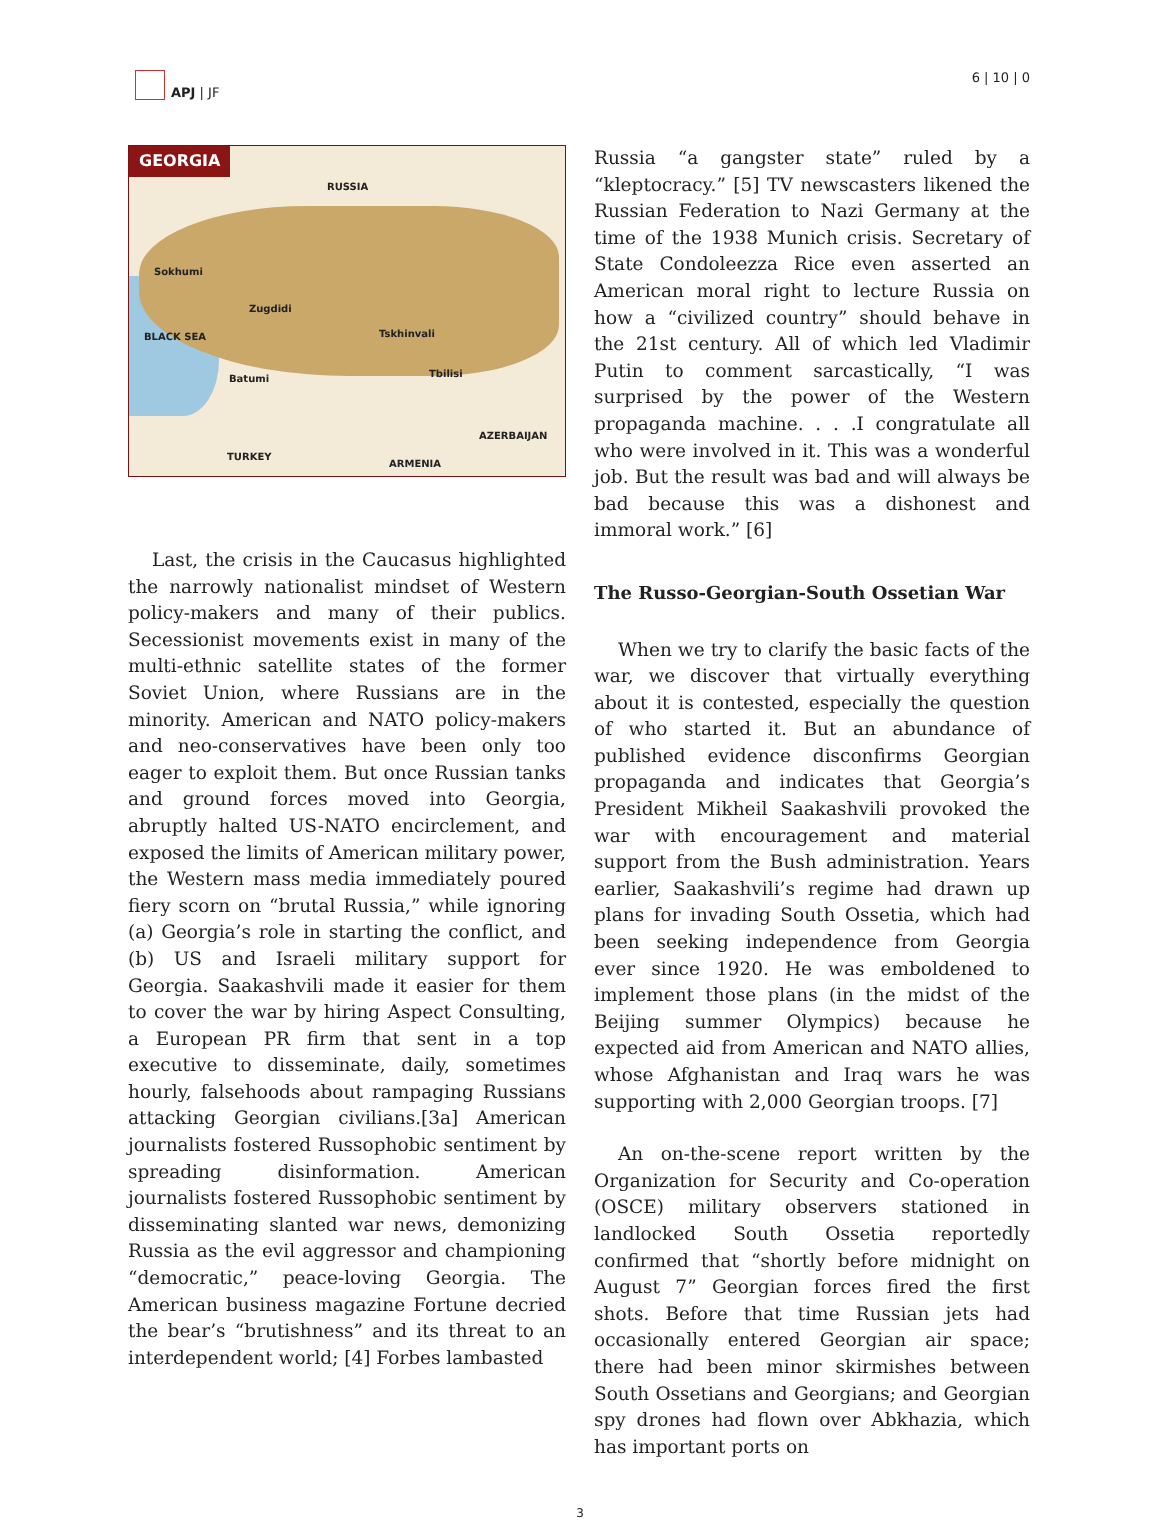APJ | JF 6 | 10 | 0
GEORGIA
RUSSIA
Sokhumi
Zugdidi
Tskhinvali
Tbilisi Batumi
BLACK SEA
TURKEY
ARMENIA
AZERBAIJAN
Last, the crisis in the Caucasus highlighted the narrowly nationalist mindset of Western policy-makers and many of their publics. Secessionist movements exist in many of the multi-ethnic satellite states of the former Soviet Union, where Russians are in the minority. American and NATO policy-makers and neo-conservatives have been only too eager to exploit them. But once Russian tanks and ground forces moved into Georgia, abruptly halted US-NATO encirclement, and exposed the limits of American military power, the Western mass media immediately poured fiery scorn on “brutal Russia,” while ignoring (a) Georgia’s role in starting the conflict, and (b) US and Israeli military support for Georgia. Saakashvili made it easier for them to cover the war by hiring Aspect Consulting, a European PR firm that sent in a top executive to disseminate, daily, sometimes hourly, falsehoods about rampaging Russians attacking Georgian civilians.[3a] American journalists fostered Russophobic sentiment by spreading disinformation. American journalists fostered Russophobic sentiment by disseminating slanted war news, demonizing Russia as the evil aggressor and championing “democratic,” peace-loving Georgia. The American business magazine Fortune decried the bear’s “brutishness” and its threat to an interdependent world; [4] Forbes lambasted
Russia “a gangster state” ruled by a “kleptocracy.” [5] TV newscasters likened the Russian Federation to Nazi Germany at the time of the 1938 Munich crisis. Secretary of State Condoleezza Rice even asserted an American moral right to lecture Russia on how a “civilized country” should behave in the 21st century. All of which led Vladimir Putin to comment sarcastically, “I was surprised by the power of the Western propaganda machine. . . .I congratulate all who were involved in it. This was a wonderful job. But the result was bad and will always be bad because this was a dishonest and immoral work.” [6]
The Russo-Georgian-South Ossetian War
When we try to clarify the basic facts of the war, we discover that virtually everything about it is contested, especially the question of who started it. But an abundance of published evidence disconfirms Georgian propaganda and indicates that Georgia’s President Mikheil Saakashvili provoked the war with encouragement and material support from the Bush administration. Years earlier, Saakashvili’s regime had drawn up plans for invading South Ossetia, which had been seeking independence from Georgia ever since 1920. He was emboldened to implement those plans (in the midst of the Beijing summer Olympics) because he expected aid from American and NATO allies, whose Afghanistan and Iraq wars he was supporting with 2,000 Georgian troops. [7]
An on-the-scene report written by the Organization for Security and Co-operation (OSCE) military observers stationed in landlocked South Ossetia reportedly confirmed that “shortly before midnight on August 7” Georgian forces fired the first shots. Before that time Russian jets had occasionally entered Georgian air space; there had been minor skirmishes between South Ossetians and Georgians; and Georgian spy drones had flown over Abkhazia, which has important ports on
3